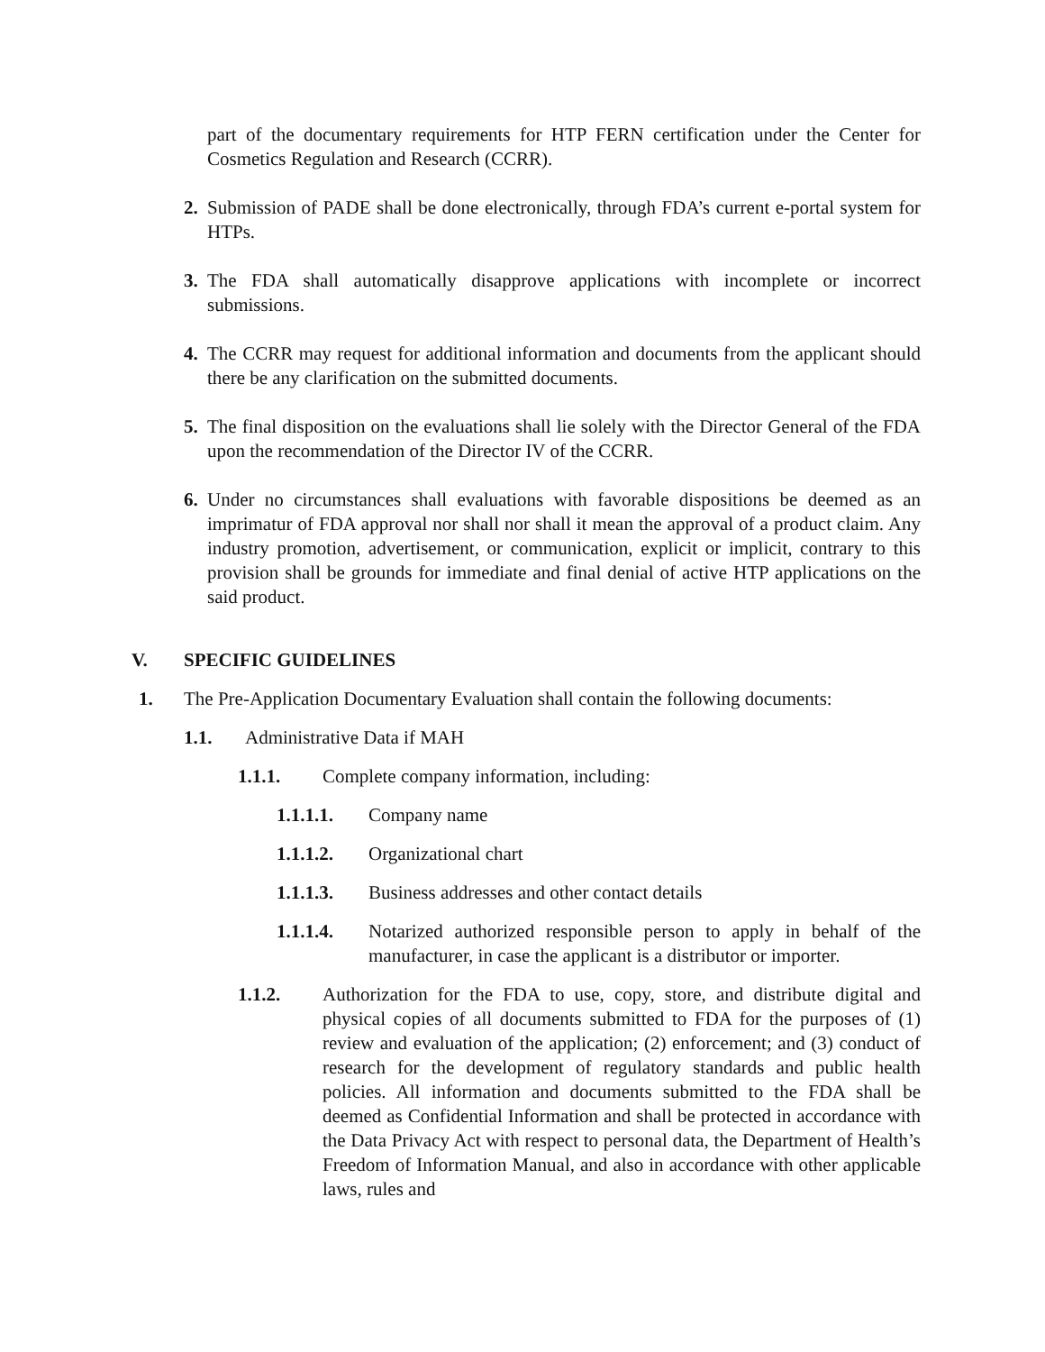part of the documentary requirements for HTP FERN certification under the Center for Cosmetics Regulation and Research (CCRR).
2. Submission of PADE shall be done electronically, through FDA’s current e-portal system for HTPs.
3. The FDA shall automatically disapprove applications with incomplete or incorrect submissions.
4. The CCRR may request for additional information and documents from the applicant should there be any clarification on the submitted documents.
5. The final disposition on the evaluations shall lie solely with the Director General of the FDA upon the recommendation of the Director IV of the CCRR.
6. Under no circumstances shall evaluations with favorable dispositions be deemed as an imprimatur of FDA approval nor shall nor shall it mean the approval of a product claim. Any industry promotion, advertisement, or communication, explicit or implicit, contrary to this provision shall be grounds for immediate and final denial of active HTP applications on the said product.
V. SPECIFIC GUIDELINES
1. The Pre-Application Documentary Evaluation shall contain the following documents:
1.1. Administrative Data if MAH
1.1.1. Complete company information, including:
1.1.1.1. Company name
1.1.1.2. Organizational chart
1.1.1.3. Business addresses and other contact details
1.1.1.4. Notarized authorized responsible person to apply in behalf of the manufacturer, in case the applicant is a distributor or importer.
1.1.2. Authorization for the FDA to use, copy, store, and distribute digital and physical copies of all documents submitted to FDA for the purposes of (1) review and evaluation of the application; (2) enforcement; and (3) conduct of research for the development of regulatory standards and public health policies. All information and documents submitted to the FDA shall be deemed as Confidential Information and shall be protected in accordance with the Data Privacy Act with respect to personal data, the Department of Health’s Freedom of Information Manual, and also in accordance with other applicable laws, rules and